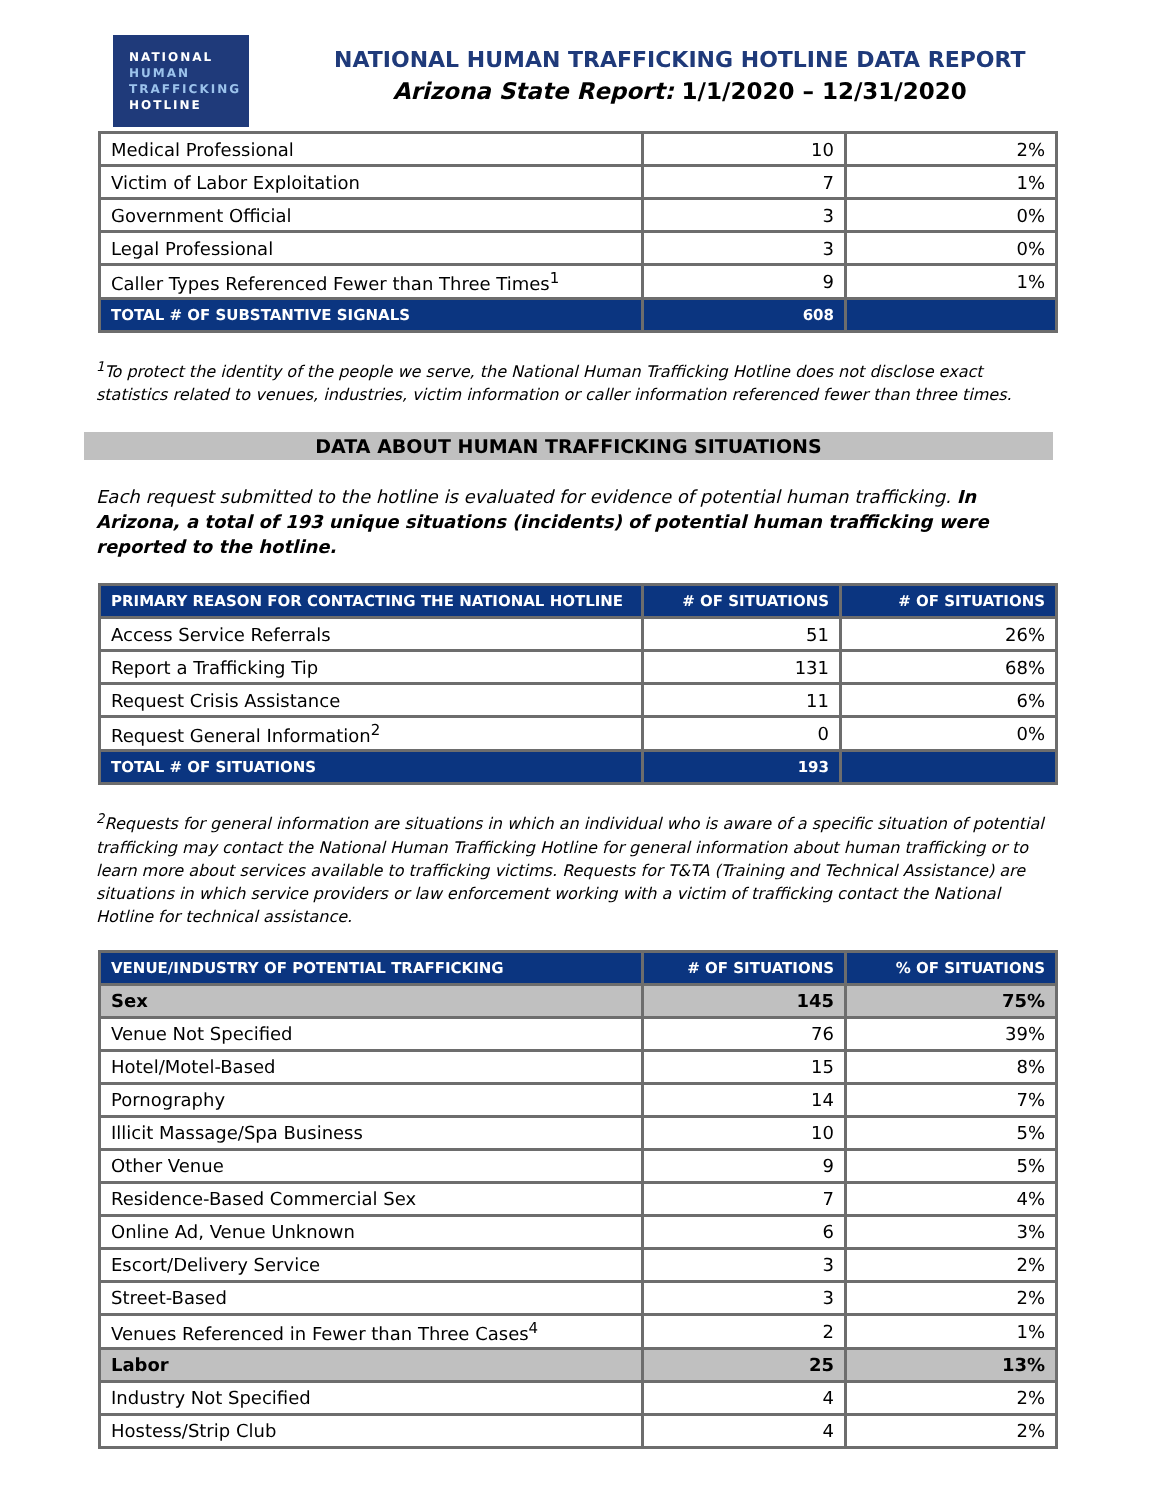NATIONAL
HUMAN
TRAFFICKING
HOTLINE
NATIONAL HUMAN TRAFFICKING HOTLINE DATA REPORT
Arizona State Report: 1/1/2020 – 12/31/2020
| Medical Professional | 10 | 2% |
| Victim of Labor Exploitation | 7 | 1% |
| Government Official | 3 | 0% |
| Legal Professional | 3 | 0% |
| Caller Types Referenced Fewer than Three Times<sup>1</sup> | 9 | 1% |
| TOTAL # OF SUBSTANTIVE SIGNALS | 608 | |
<sup>1</sup> To protect the identity of the people we serve, the National Human Trafficking Hotline does not disclose exact statistics related to venues, industries, victim information or caller information referenced fewer than three times.
DATA ABOUT HUMAN TRAFFICKING SITUATIONS
Each request submitted to the hotline is evaluated for evidence of potential human trafficking. In Arizona, a total of 193 unique situations (incidents) of potential human trafficking were reported to the hotline.
| PRIMARY REASON FOR CONTACTING THE NATIONAL HOTLINE | # OF SITUATIONS | # OF SITUATIONS |
| --- | --- | --- |
| Access Service Referrals | 51 | 26% |
| Report a Trafficking Tip | 131 | 68% |
| Request Crisis Assistance | 11 | 6% |
| Request General Information<sup>2</sup> | 0 | 0% |
| TOTAL # OF SITUATIONS | 193 | |
<sup>2</sup> Requests for general information are situations in which an individual who is aware of a specific situation of potential trafficking may contact the National Human Trafficking Hotline for general information about human trafficking or to learn more about services available to trafficking victims. Requests for T&TA (Training and Technical Assistance) are situations in which service providers or law enforcement working with a victim of trafficking contact the National Hotline for technical assistance.
| VENUE/INDUSTRY OF POTENTIAL TRAFFICKING | # OF SITUATIONS | % OF SITUATIONS |
| --- | --- | --- |
| Sex | 145 | 75% |
| Venue Not Specified | 76 | 39% |
| Hotel/Motel-Based | 15 | 8% |
| Pornography | 14 | 7% |
| Illicit Massage/Spa Business | 10 | 5% |
| Other Venue | 9 | 5% |
| Residence-Based Commercial Sex | 7 | 4% |
| Online Ad, Venue Unknown | 6 | 3% |
| Escort/Delivery Service | 3 | 2% |
| Street-Based | 3 | 2% |
| Venues Referenced in Fewer than Three Cases<sup>4</sup> | 2 | 1% |
| Labor | 25 | 13% |
| Industry Not Specified | 4 | 2% |
| Hostess/Strip Club | 4 | 2% |